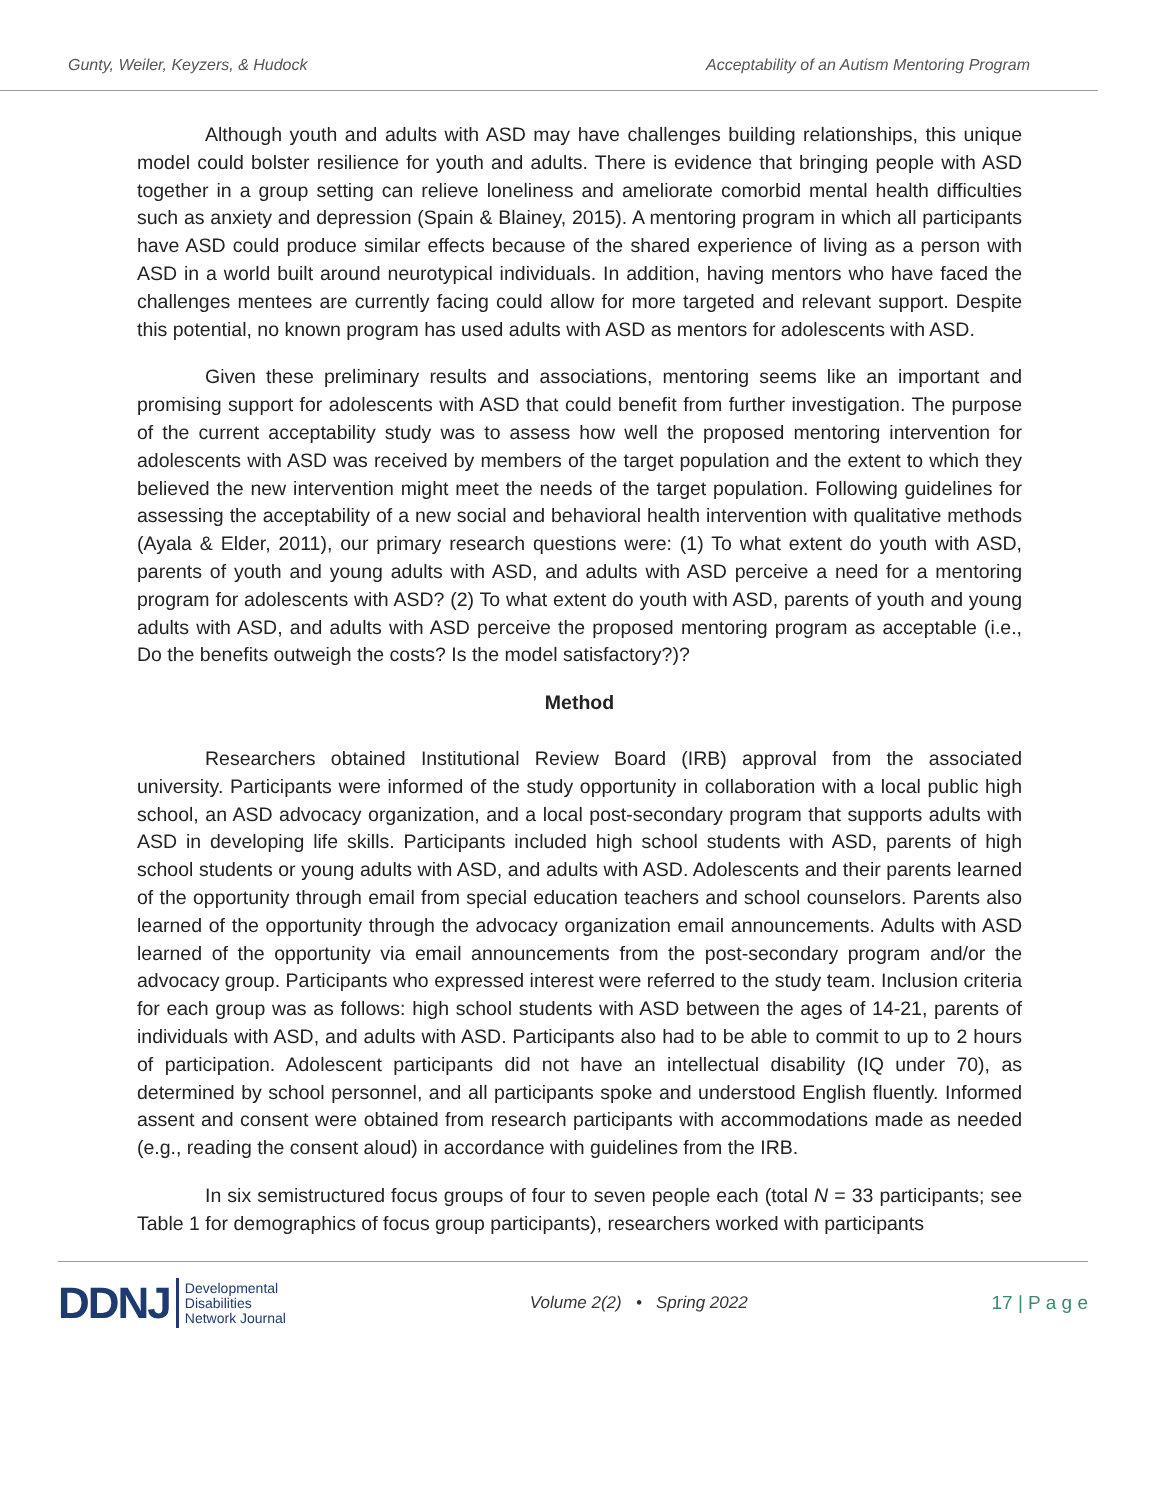Gunty, Weiler, Keyzers, & Hudock Acceptability of an Autism Mentoring Program
Although youth and adults with ASD may have challenges building relationships, this unique model could bolster resilience for youth and adults. There is evidence that bringing people with ASD together in a group setting can relieve loneliness and ameliorate comorbid mental health difficulties such as anxiety and depression (Spain & Blainey, 2015). A mentoring program in which all participants have ASD could produce similar effects because of the shared experience of living as a person with ASD in a world built around neurotypical individuals. In addition, having mentors who have faced the challenges mentees are currently facing could allow for more targeted and relevant support. Despite this potential, no known program has used adults with ASD as mentors for adolescents with ASD.
Given these preliminary results and associations, mentoring seems like an important and promising support for adolescents with ASD that could benefit from further investigation. The purpose of the current acceptability study was to assess how well the proposed mentoring intervention for adolescents with ASD was received by members of the target population and the extent to which they believed the new intervention might meet the needs of the target population. Following guidelines for assessing the acceptability of a new social and behavioral health intervention with qualitative methods (Ayala & Elder, 2011), our primary research questions were: (1) To what extent do youth with ASD, parents of youth and young adults with ASD, and adults with ASD perceive a need for a mentoring program for adolescents with ASD? (2) To what extent do youth with ASD, parents of youth and young adults with ASD, and adults with ASD perceive the proposed mentoring program as acceptable (i.e., Do the benefits outweigh the costs? Is the model satisfactory?)?
Method
Researchers obtained Institutional Review Board (IRB) approval from the associated university. Participants were informed of the study opportunity in collaboration with a local public high school, an ASD advocacy organization, and a local post-secondary program that supports adults with ASD in developing life skills. Participants included high school students with ASD, parents of high school students or young adults with ASD, and adults with ASD. Adolescents and their parents learned of the opportunity through email from special education teachers and school counselors. Parents also learned of the opportunity through the advocacy organization email announcements. Adults with ASD learned of the opportunity via email announcements from the post-secondary program and/or the advocacy group. Participants who expressed interest were referred to the study team. Inclusion criteria for each group was as follows: high school students with ASD between the ages of 14-21, parents of individuals with ASD, and adults with ASD. Participants also had to be able to commit to up to 2 hours of participation. Adolescent participants did not have an intellectual disability (IQ under 70), as determined by school personnel, and all participants spoke and understood English fluently. Informed assent and consent were obtained from research participants with accommodations made as needed (e.g., reading the consent aloud) in accordance with guidelines from the IRB.
In six semistructured focus groups of four to seven people each (total N = 33 participants; see Table 1 for demographics of focus group participants), researchers worked with participants
DDNJ Developmental
Disabilities
Network Journal
Volume 2(2) • Spring 2022 17 | P a g e